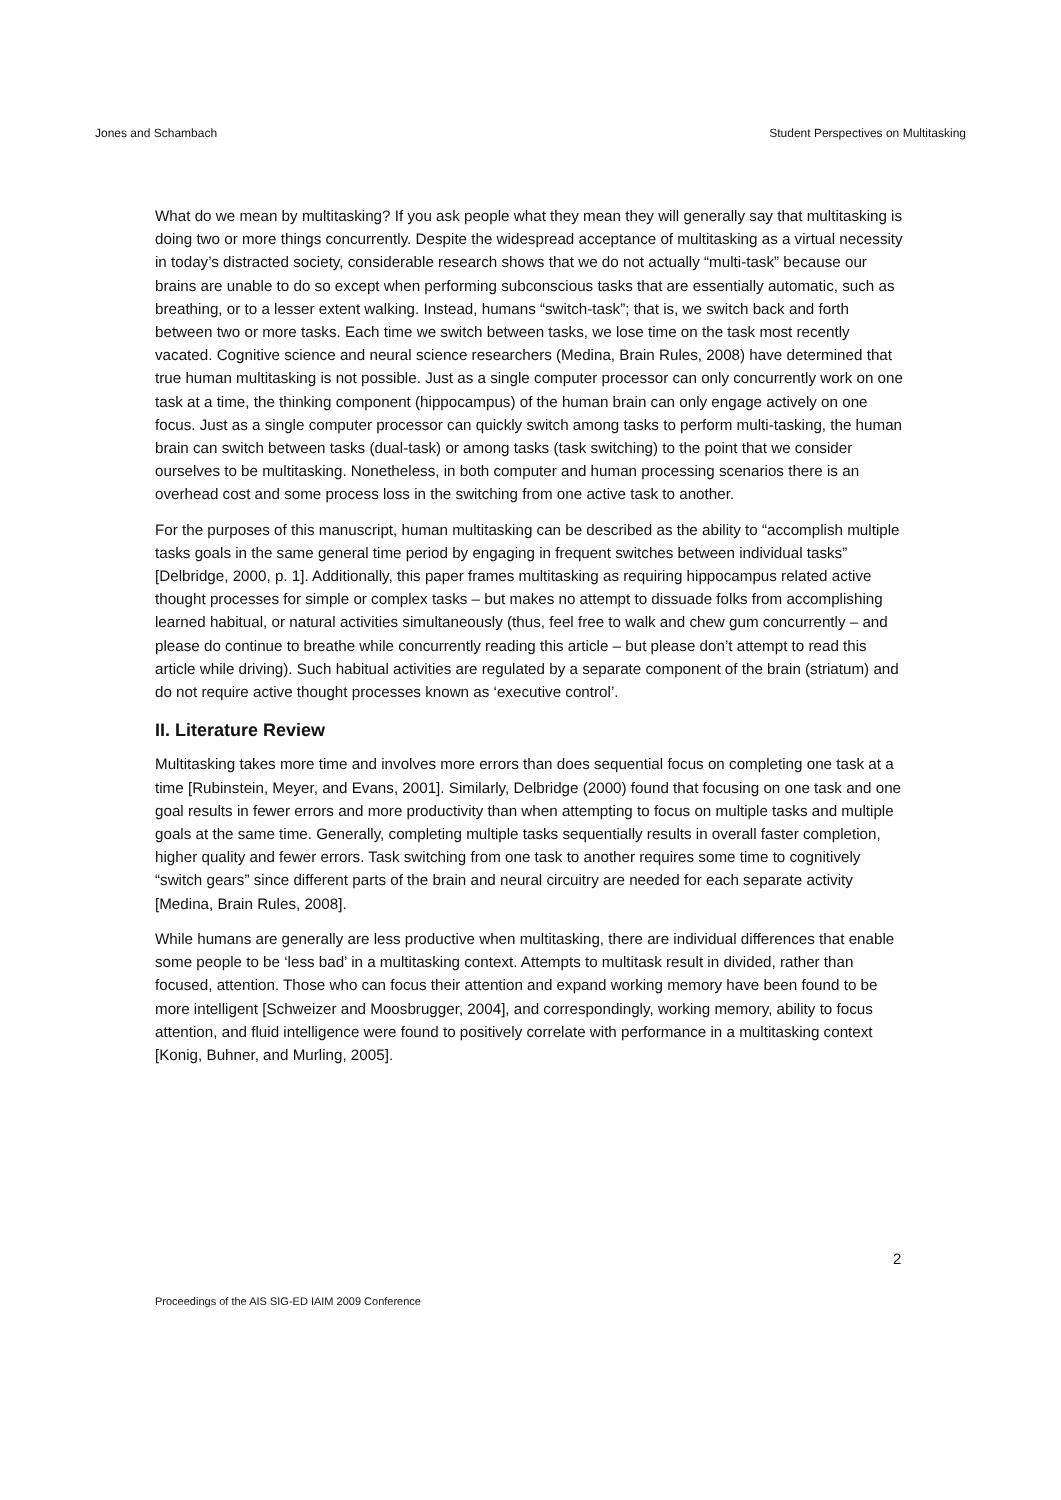Jones and Schambach Student Perspectives on Multitasking
What do we mean by multitasking? If you ask people what they mean they will generally say that multitasking is doing two or more things concurrently. Despite the widespread acceptance of multitasking as a virtual necessity in today’s distracted society, considerable research shows that we do not actually “multi-task” because our brains are unable to do so except when performing subconscious tasks that are essentially automatic, such as breathing, or to a lesser extent walking. Instead, humans “switch-task”; that is, we switch back and forth between two or more tasks. Each time we switch between tasks, we lose time on the task most recently vacated. Cognitive science and neural science researchers (Medina, Brain Rules, 2008) have determined that true human multitasking is not possible. Just as a single computer processor can only concurrently work on one task at a time, the thinking component (hippocampus) of the human brain can only engage actively on one focus. Just as a single computer processor can quickly switch among tasks to perform multi-tasking, the human brain can switch between tasks (dual-task) or among tasks (task switching) to the point that we consider ourselves to be multitasking. Nonetheless, in both computer and human processing scenarios there is an overhead cost and some process loss in the switching from one active task to another.
For the purposes of this manuscript, human multitasking can be described as the ability to “accomplish multiple tasks goals in the same general time period by engaging in frequent switches between individual tasks” [Delbridge, 2000, p. 1]. Additionally, this paper frames multitasking as requiring hippocampus related active thought processes for simple or complex tasks – but makes no attempt to dissuade folks from accomplishing learned habitual, or natural activities simultaneously (thus, feel free to walk and chew gum concurrently – and please do continue to breathe while concurrently reading this article – but please don’t attempt to read this article while driving). Such habitual activities are regulated by a separate component of the brain (striatum) and do not require active thought processes known as ‘executive control’.
II. Literature Review
Multitasking takes more time and involves more errors than does sequential focus on completing one task at a time [Rubinstein, Meyer, and Evans, 2001]. Similarly, Delbridge (2000) found that focusing on one task and one goal results in fewer errors and more productivity than when attempting to focus on multiple tasks and multiple goals at the same time. Generally, completing multiple tasks sequentially results in overall faster completion, higher quality and fewer errors. Task switching from one task to another requires some time to cognitively “switch gears” since different parts of the brain and neural circuitry are needed for each separate activity [Medina, Brain Rules, 2008].
While humans are generally are less productive when multitasking, there are individual differences that enable some people to be ‘less bad’ in a multitasking context. Attempts to multitask result in divided, rather than focused, attention. Those who can focus their attention and expand working memory have been found to be more intelligent [Schweizer and Moosbrugger, 2004], and correspondingly, working memory, ability to focus attention, and fluid intelligence were found to positively correlate with performance in a multitasking context [Konig, Buhner, and Murling, 2005].
2
Proceedings of the AIS SIG-ED IAIM 2009 Conference